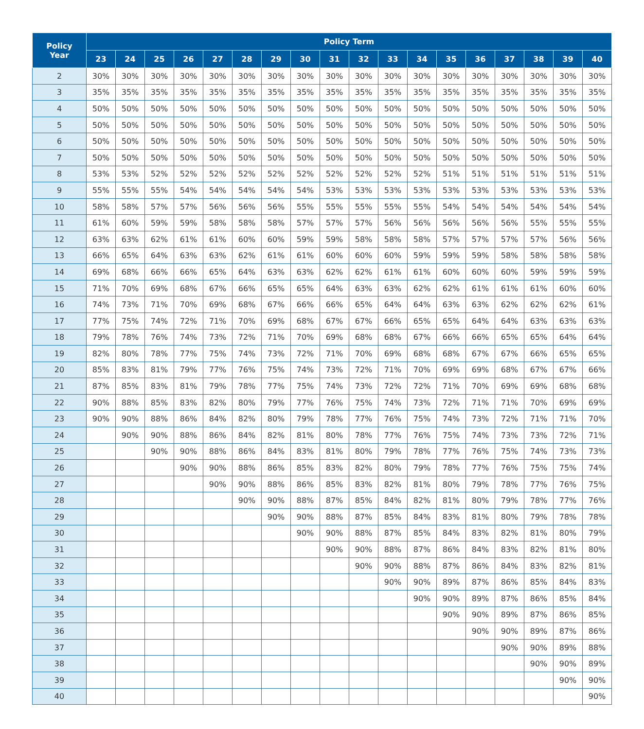| Policy Year | Policy Term | | | | | | | | | | | | | | | | | |
| --- | --- | --- | --- | --- | --- | --- | --- | --- | --- | --- | --- | --- | --- | --- | --- | --- | --- | --- |
| | 23 | 24 | 25 | 26 | 27 | 28 | 29 | 30 | 31 | 32 | 33 | 34 | 35 | 36 | 37 | 38 | 39 | 40 |
| 2 | 30% | 30% | 30% | 30% | 30% | 30% | 30% | 30% | 30% | 30% | 30% | 30% | 30% | 30% | 30% | 30% | 30% | 30% |
| 3 | 35% | 35% | 35% | 35% | 35% | 35% | 35% | 35% | 35% | 35% | 35% | 35% | 35% | 35% | 35% | 35% | 35% | 35% |
| 4 | 50% | 50% | 50% | 50% | 50% | 50% | 50% | 50% | 50% | 50% | 50% | 50% | 50% | 50% | 50% | 50% | 50% | 50% |
| 5 | 50% | 50% | 50% | 50% | 50% | 50% | 50% | 50% | 50% | 50% | 50% | 50% | 50% | 50% | 50% | 50% | 50% | 50% |
| 6 | 50% | 50% | 50% | 50% | 50% | 50% | 50% | 50% | 50% | 50% | 50% | 50% | 50% | 50% | 50% | 50% | 50% | 50% |
| 7 | 50% | 50% | 50% | 50% | 50% | 50% | 50% | 50% | 50% | 50% | 50% | 50% | 50% | 50% | 50% | 50% | 50% | 50% |
| 8 | 53% | 53% | 52% | 52% | 52% | 52% | 52% | 52% | 52% | 52% | 52% | 52% | 51% | 51% | 51% | 51% | 51% | 51% |
| 9 | 55% | 55% | 55% | 54% | 54% | 54% | 54% | 54% | 53% | 53% | 53% | 53% | 53% | 53% | 53% | 53% | 53% | 53% |
| 10 | 58% | 58% | 57% | 57% | 56% | 56% | 56% | 55% | 55% | 55% | 55% | 55% | 54% | 54% | 54% | 54% | 54% | 54% |
| 11 | 61% | 60% | 59% | 59% | 58% | 58% | 58% | 57% | 57% | 57% | 56% | 56% | 56% | 56% | 56% | 55% | 55% | 55% |
| 12 | 63% | 63% | 62% | 61% | 61% | 60% | 60% | 59% | 59% | 58% | 58% | 58% | 57% | 57% | 57% | 57% | 56% | 56% |
| 13 | 66% | 65% | 64% | 63% | 63% | 62% | 61% | 61% | 60% | 60% | 60% | 59% | 59% | 59% | 58% | 58% | 58% | 58% |
| 14 | 69% | 68% | 66% | 66% | 65% | 64% | 63% | 63% | 62% | 62% | 61% | 61% | 60% | 60% | 60% | 59% | 59% | 59% |
| 15 | 71% | 70% | 69% | 68% | 67% | 66% | 65% | 65% | 64% | 63% | 63% | 62% | 62% | 61% | 61% | 61% | 60% | 60% |
| 16 | 74% | 73% | 71% | 70% | 69% | 68% | 67% | 66% | 66% | 65% | 64% | 64% | 63% | 63% | 62% | 62% | 62% | 61% |
| 17 | 77% | 75% | 74% | 72% | 71% | 70% | 69% | 68% | 67% | 67% | 66% | 65% | 65% | 64% | 64% | 63% | 63% | 63% |
| 18 | 79% | 78% | 76% | 74% | 73% | 72% | 71% | 70% | 69% | 68% | 68% | 67% | 66% | 66% | 65% | 65% | 64% | 64% |
| 19 | 82% | 80% | 78% | 77% | 75% | 74% | 73% | 72% | 71% | 70% | 69% | 68% | 68% | 67% | 67% | 66% | 65% | 65% |
| 20 | 85% | 83% | 81% | 79% | 77% | 76% | 75% | 74% | 73% | 72% | 71% | 70% | 69% | 69% | 68% | 67% | 67% | 66% |
| 21 | 87% | 85% | 83% | 81% | 79% | 78% | 77% | 75% | 74% | 73% | 72% | 72% | 71% | 70% | 69% | 69% | 68% | 68% |
| 22 | 90% | 88% | 85% | 83% | 82% | 80% | 79% | 77% | 76% | 75% | 74% | 73% | 72% | 71% | 71% | 70% | 69% | 69% |
| 23 | 90% | 90% | 88% | 86% | 84% | 82% | 80% | 79% | 78% | 77% | 76% | 75% | 74% | 73% | 72% | 71% | 71% | 70% |
| 24 | | 90% | 90% | 88% | 86% | 84% | 82% | 81% | 80% | 78% | 77% | 76% | 75% | 74% | 73% | 73% | 72% | 71% |
| 25 | | | 90% | 90% | 88% | 86% | 84% | 83% | 81% | 80% | 79% | 78% | 77% | 76% | 75% | 74% | 73% | 73% |
| 26 | | | | 90% | 90% | 88% | 86% | 85% | 83% | 82% | 80% | 79% | 78% | 77% | 76% | 75% | 75% | 74% |
| 27 | | | | | 90% | 90% | 88% | 86% | 85% | 83% | 82% | 81% | 80% | 79% | 78% | 77% | 76% | 75% |
| 28 | | | | | | 90% | 90% | 88% | 87% | 85% | 84% | 82% | 81% | 80% | 79% | 78% | 77% | 76% |
| 29 | | | | | | | 90% | 90% | 88% | 87% | 85% | 84% | 83% | 81% | 80% | 79% | 78% | 78% |
| 30 | | | | | | | | 90% | 90% | 88% | 87% | 85% | 84% | 83% | 82% | 81% | 80% | 79% |
| 31 | | | | | | | | | 90% | 90% | 88% | 87% | 86% | 84% | 83% | 82% | 81% | 80% |
| 32 | | | | | | | | | | 90% | 90% | 88% | 87% | 86% | 84% | 83% | 82% | 81% |
| 33 | | | | | | | | | | | 90% | 90% | 89% | 87% | 86% | 85% | 84% | 83% |
| 34 | | | | | | | | | | | | 90% | 90% | 89% | 87% | 86% | 85% | 84% |
| 35 | | | | | | | | | | | | | 90% | 90% | 89% | 87% | 86% | 85% |
| 36 | | | | | | | | | | | | | | 90% | 90% | 89% | 87% | 86% |
| 37 | | | | | | | | | | | | | | | 90% | 90% | 89% | 88% |
| 38 | | | | | | | | | | | | | | | | 90% | 90% | 89% |
| 39 | | | | | | | | | | | | | | | | | 90% | 90% |
| 40 | | | | | | | | | | | | | | | | | | 90% |